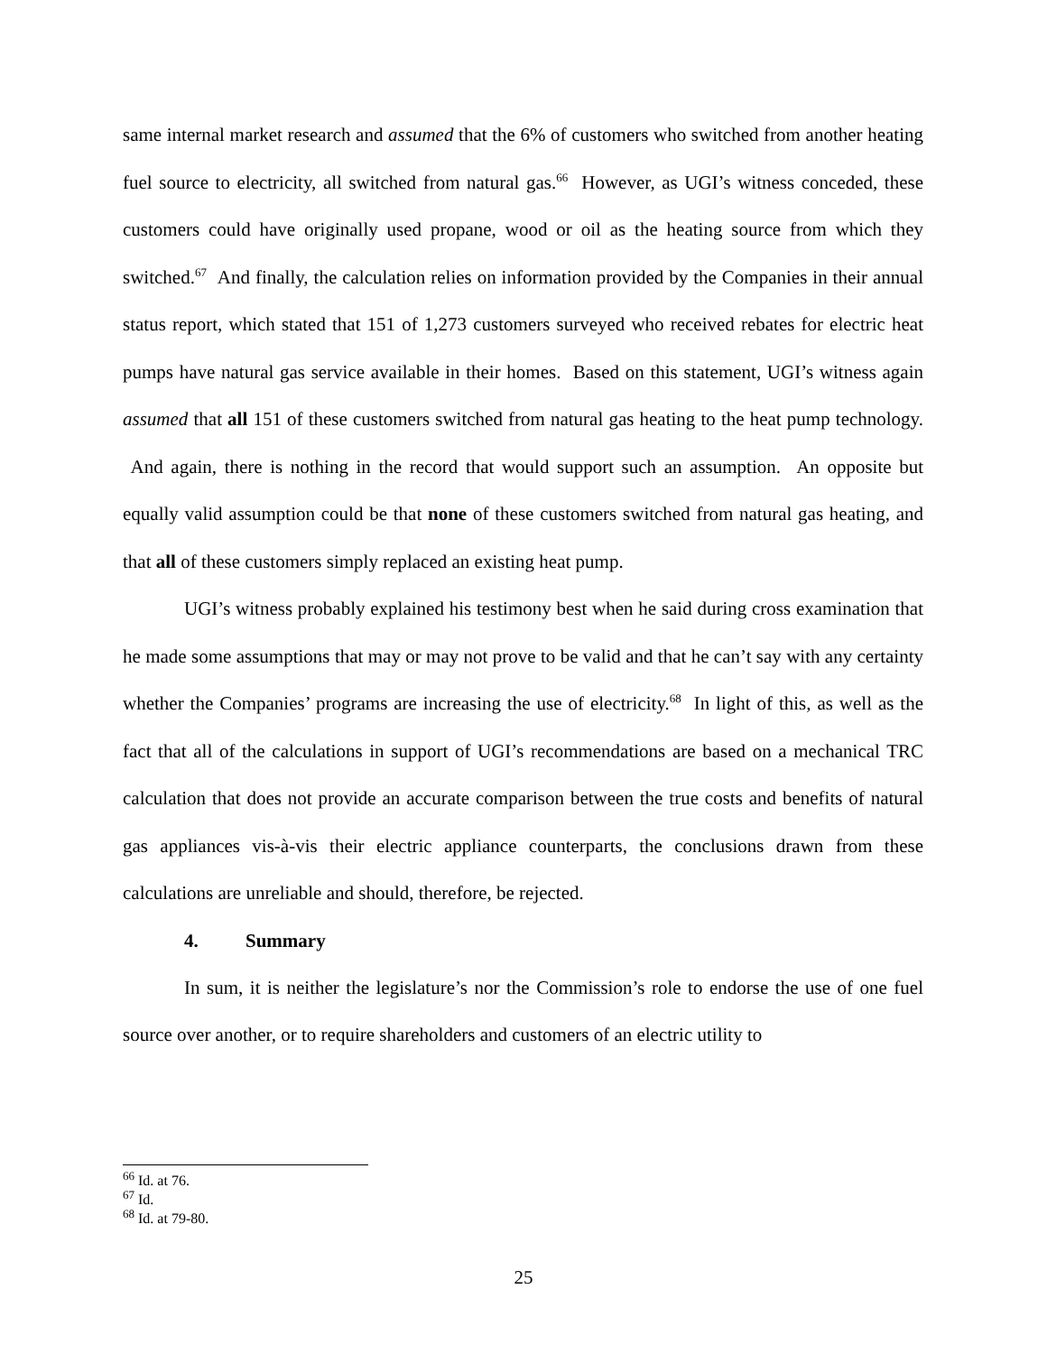same internal market research and assumed that the 6% of customers who switched from another heating fuel source to electricity, all switched from natural gas.<sup>66</sup> However, as UGI’s witness conceded, these customers could have originally used propane, wood or oil as the heating source from which they switched.<sup>67</sup> And finally, the calculation relies on information provided by the Companies in their annual status report, which stated that 151 of 1,273 customers surveyed who received rebates for electric heat pumps have natural gas service available in their homes. Based on this statement, UGI’s witness again assumed that all 151 of these customers switched from natural gas heating to the heat pump technology. And again, there is nothing in the record that would support such an assumption. An opposite but equally valid assumption could be that none of these customers switched from natural gas heating, and that all of these customers simply replaced an existing heat pump.
UGI’s witness probably explained his testimony best when he said during cross examination that he made some assumptions that may or may not prove to be valid and that he can’t say with any certainty whether the Companies’ programs are increasing the use of electricity.<sup>68</sup> In light of this, as well as the fact that all of the calculations in support of UGI’s recommendations are based on a mechanical TRC calculation that does not provide an accurate comparison between the true costs and benefits of natural gas appliances vis-à-vis their electric appliance counterparts, the conclusions drawn from these calculations are unreliable and should, therefore, be rejected.
4. Summary
In sum, it is neither the legislature’s nor the Commission’s role to endorse the use of one fuel source over another, or to require shareholders and customers of an electric utility to
<sup>66</sup> Id. at 76.
<sup>67</sup> Id.
<sup>68</sup> Id. at 79-80.
25